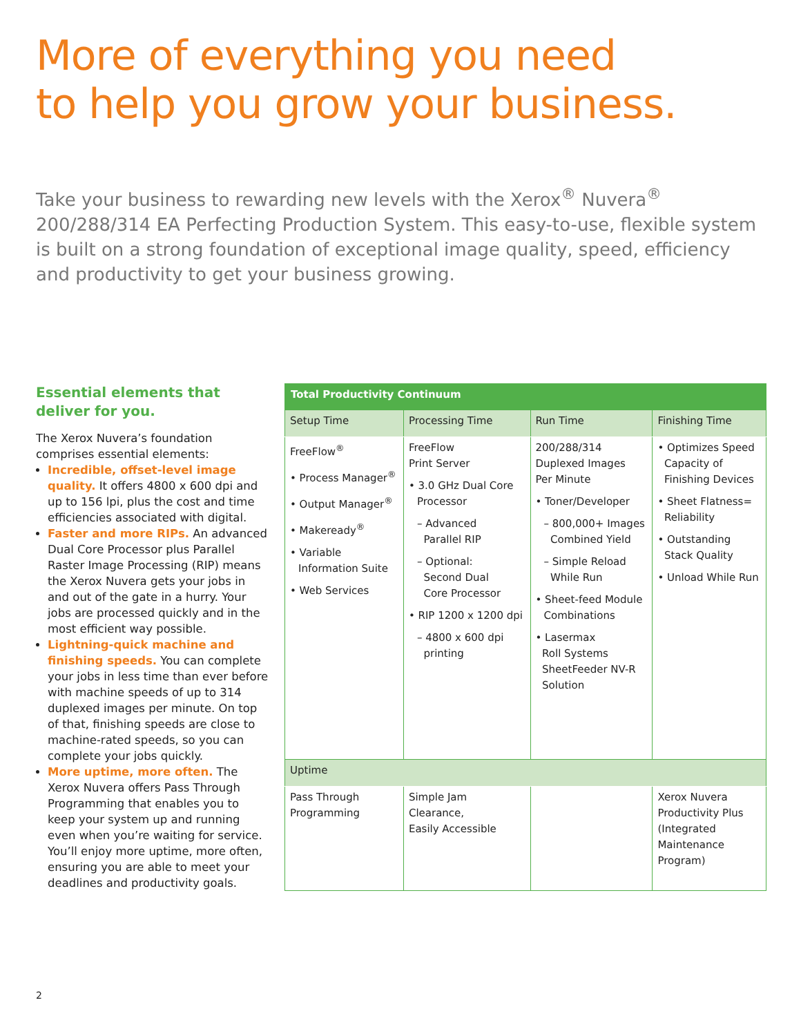More of everything you need
to help you grow your business.
Take your business to rewarding new levels with the Xerox<sup>®</sup> Nuvera<sup>®</sup> 200/288/314 EA Perfecting Production System. This easy-to-use, flexible system is built on a strong foundation of exceptional image quality, speed, efficiency and productivity to get your business growing.
Essential elements that deliver for you.
The Xerox Nuvera’s foundation comprises essential elements:
Incredible, offset-level image quality. It offers 4800 x 600 dpi and up to 156 lpi, plus the cost and time efficiencies associated with digital.
Faster and more RIPs. An advanced Dual Core Processor plus Parallel Raster Image Processing (RIP) means the Xerox Nuvera gets your jobs in and out of the gate in a hurry. Your jobs are processed quickly and in the most efficient way possible.
Lightning-quick machine and finishing speeds. You can complete your jobs in less time than ever before with machine speeds of up to 314 duplexed images per minute. On top of that, finishing speeds are close to machine-rated speeds, so you can complete your jobs quickly.
More uptime, more often. The Xerox Nuvera offers Pass Through Programming that enables you to keep your system up and running even when you’re waiting for service. You’ll enjoy more uptime, more often, ensuring you are able to meet your deadlines and productivity goals.
| Total Productivity Continuum | | | |
| --- | --- | --- | --- |
| Setup Time | Processing Time | Run Time | Finishing Time |
| FreeFlow<sup>®</sup> • Process Manager<sup>®</sup> • Output Manager<sup>®</sup> • Makeready<sup>®</sup> • Variable Information Suite • Web Services | FreeFlow Print Server • 3.0 GHz Dual Core Processor – Advanced Parallel RIP – Optional: Second Dual Core Processor • RIP 1200 x 1200 dpi – 4800 x 600 dpi printing | 200/288/314 Duplexed Images Per Minute • Toner/Developer – 800,000+ Images Combined Yield – Simple Reload While Run • Sheet-feed Module Combinations • Lasermax Roll Systems SheetFeeder NV-R Solution | • Optimizes Speed Capacity of Finishing Devices • Sheet Flatness= Reliability • Outstanding Stack Quality • Unload While Run |
| Uptime | | | |
| Pass Through Programming | Simple Jam Clearance, Easily Accessible | | Xerox Nuvera Productivity Plus (Integrated Maintenance Program) |
2